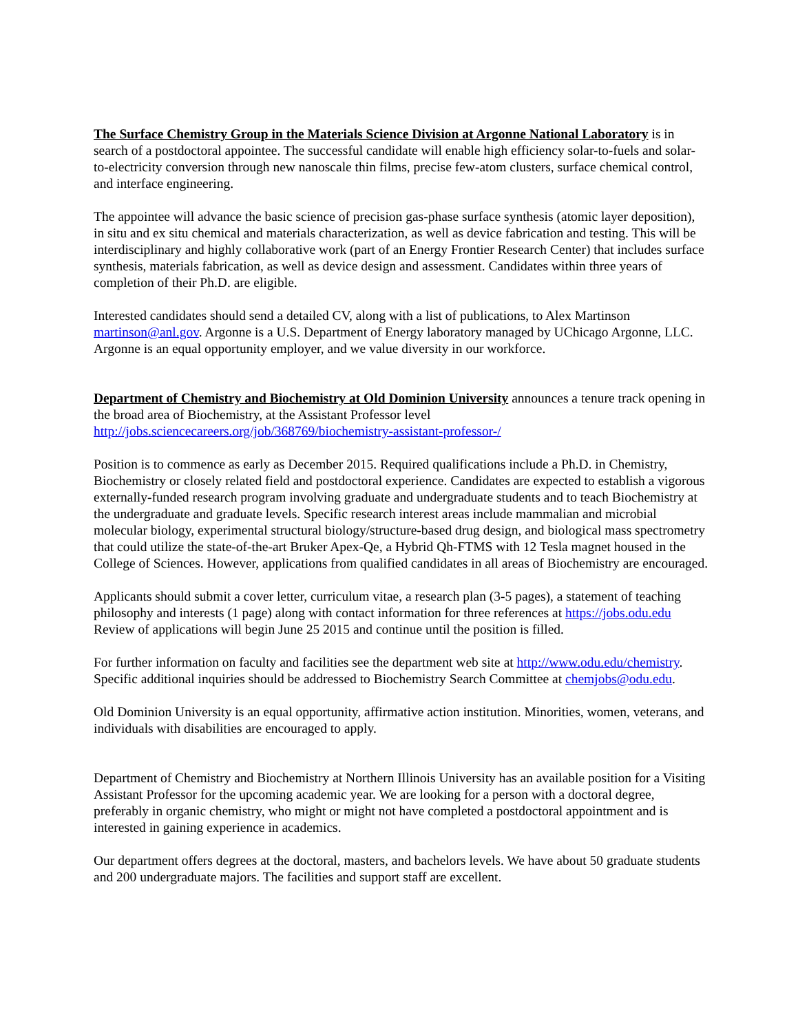The Surface Chemistry Group in the Materials Science Division at Argonne National Laboratory is in search of a postdoctoral appointee. The successful candidate will enable high efficiency solar-to-fuels and solar-to-electricity conversion through new nanoscale thin films, precise few-atom clusters, surface chemical control, and interface engineering.
The appointee will advance the basic science of precision gas-phase surface synthesis (atomic layer deposition), in situ and ex situ chemical and materials characterization, as well as device fabrication and testing. This will be interdisciplinary and highly collaborative work (part of an Energy Frontier Research Center) that includes surface synthesis, materials fabrication, as well as device design and assessment. Candidates within three years of completion of their Ph.D. are eligible.
Interested candidates should send a detailed CV, along with a list of publications, to Alex Martinson martinson@anl.gov. Argonne is a U.S. Department of Energy laboratory managed by UChicago Argonne, LLC. Argonne is an equal opportunity employer, and we value diversity in our workforce.
Department of Chemistry and Biochemistry at Old Dominion University announces a tenure track opening in the broad area of Biochemistry, at the Assistant Professor level http://jobs.sciencecareers.org/job/368769/biochemistry-assistant-professor-/
Position is to commence as early as December 2015. Required qualifications include a Ph.D. in Chemistry, Biochemistry or closely related field and postdoctoral experience. Candidates are expected to establish a vigorous externally-funded research program involving graduate and undergraduate students and to teach Biochemistry at the undergraduate and graduate levels. Specific research interest areas include mammalian and microbial molecular biology, experimental structural biology/structure-based drug design, and biological mass spectrometry that could utilize the state-of-the-art Bruker Apex-Qe, a Hybrid Qh-FTMS with 12 Tesla magnet housed in the College of Sciences. However, applications from qualified candidates in all areas of Biochemistry are encouraged.
Applicants should submit a cover letter, curriculum vitae, a research plan (3-5 pages), a statement of teaching philosophy and interests (1 page) along with contact information for three references at https://jobs.odu.edu Review of applications will begin June 25 2015 and continue until the position is filled.
For further information on faculty and facilities see the department web site at http://www.odu.edu/chemistry. Specific additional inquiries should be addressed to Biochemistry Search Committee at chemjobs@odu.edu.
Old Dominion University is an equal opportunity, affirmative action institution. Minorities, women, veterans, and individuals with disabilities are encouraged to apply.
Department of Chemistry and Biochemistry at Northern Illinois University has an available position for a Visiting Assistant Professor for the upcoming academic year. We are looking for a person with a doctoral degree, preferably in organic chemistry, who might or might not have completed a postdoctoral appointment and is interested in gaining experience in academics.
Our department offers degrees at the doctoral, masters, and bachelors levels. We have about 50 graduate students and 200 undergraduate majors. The facilities and support staff are excellent.